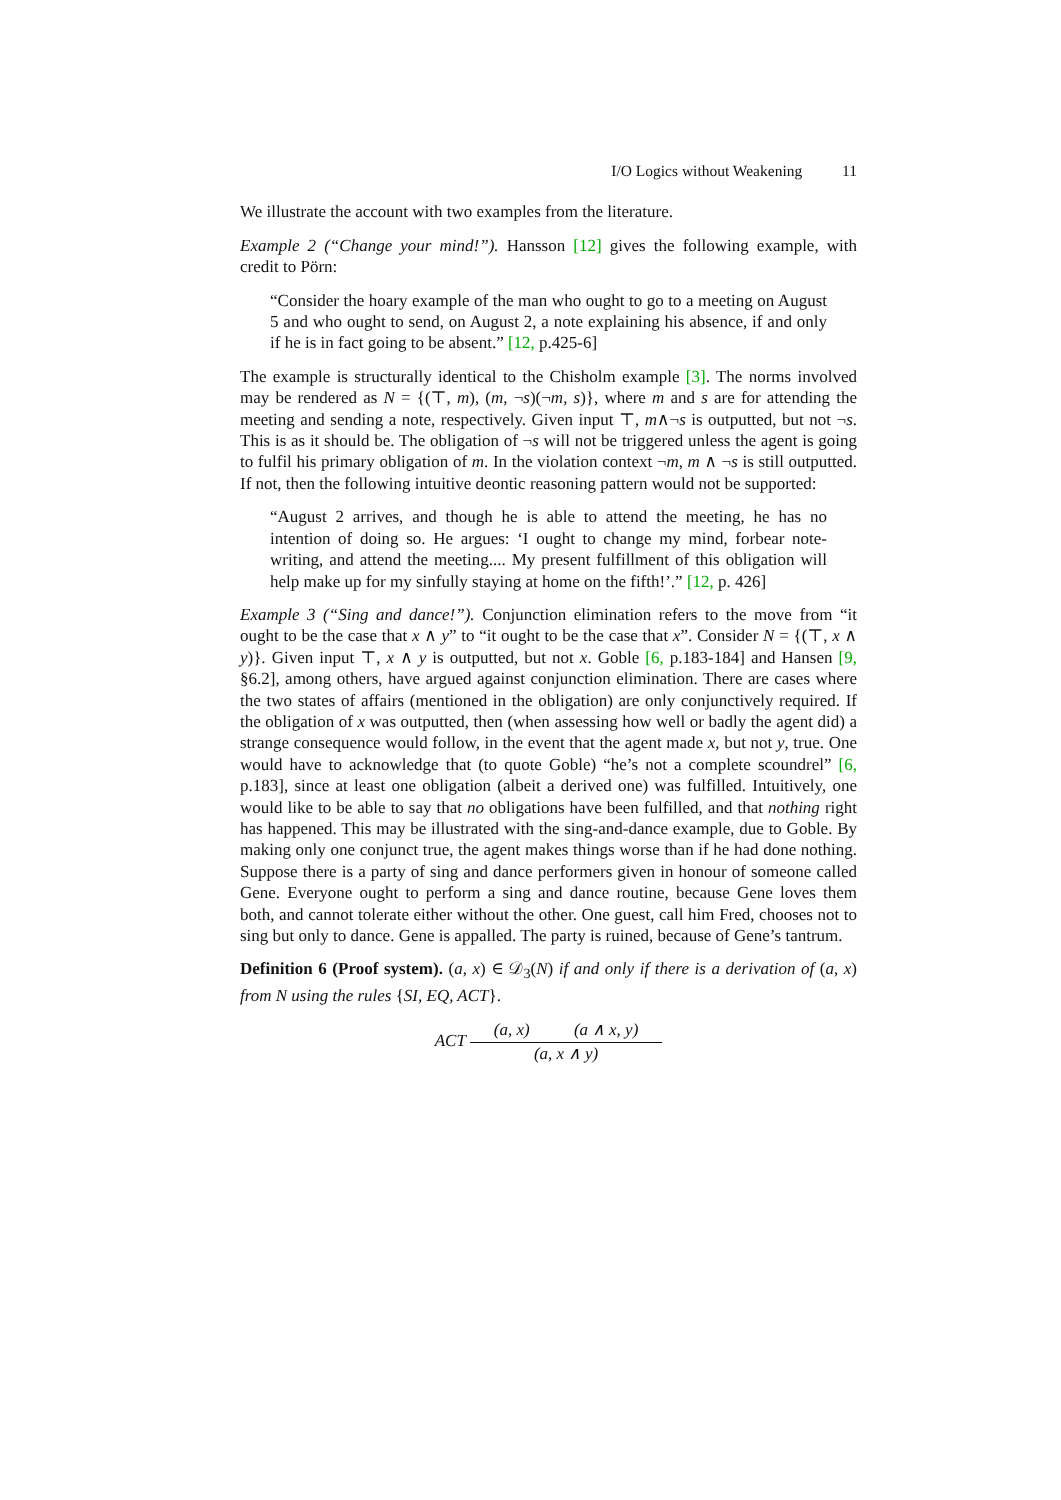I/O Logics without Weakening 11
We illustrate the account with two examples from the literature.
Example 2 (“Change your mind!”). Hansson [12] gives the following example, with credit to Pörn:
“Consider the hoary example of the man who ought to go to a meeting on August 5 and who ought to send, on August 2, a note explaining his absence, if and only if he is in fact going to be absent.” [12, p.425-6]
The example is structurally identical to the Chisholm example [3]. The norms involved may be rendered as N = {(⊤, m), (m, ¬s)(¬m, s)}, where m and s are for attending the meeting and sending a note, respectively. Given input ⊤, m∧¬s is outputted, but not ¬s. This is as it should be. The obligation of ¬s will not be triggered unless the agent is going to fulfil his primary obligation of m. In the violation context ¬m, m ∧ ¬s is still outputted. If not, then the following intuitive deontic reasoning pattern would not be supported:
“August 2 arrives, and though he is able to attend the meeting, he has no intention of doing so. He argues: ‘I ought to change my mind, forbear note-writing, and attend the meeting.... My present fulfillment of this obligation will help make up for my sinfully staying at home on the fifth!’.” [12, p. 426]
Example 3 (“Sing and dance!”). Conjunction elimination refers to the move from “it ought to be the case that x ∧ y” to “it ought to be the case that x”. Consider N = {(⊤, x ∧ y)}. Given input ⊤, x ∧ y is outputted, but not x. Goble [6, p.183-184] and Hansen [9, §6.2], among others, have argued against conjunction elimination. There are cases where the two states of affairs (mentioned in the obligation) are only conjunctively required. If the obligation of x was outputted, then (when assessing how well or badly the agent did) a strange consequence would follow, in the event that the agent made x, but not y, true. One would have to acknowledge that (to quote Goble) “he’s not a complete scoundrel” [6, p.183], since at least one obligation (albeit a derived one) was fulfilled. Intuitively, one would like to be able to say that no obligations have been fulfilled, and that nothing right has happened. This may be illustrated with the sing-and-dance example, due to Goble. By making only one conjunct true, the agent makes things worse than if he had done nothing. Suppose there is a party of sing and dance performers given in honour of someone called Gene. Everyone ought to perform a sing and dance routine, because Gene loves them both, and cannot tolerate either without the other. One guest, call him Fred, chooses not to sing but only to dance. Gene is appalled. The party is ruined, because of Gene’s tantrum.
Definition 6 (Proof system). (a, x) ∈ 𝒟<sub>3</sub>(N) if and only if there is a derivation of (a, x) from N using the rules {SI, EQ, ACT}.
ACT
(a, x) (a ∧ x, y)
(a, x ∧ y)